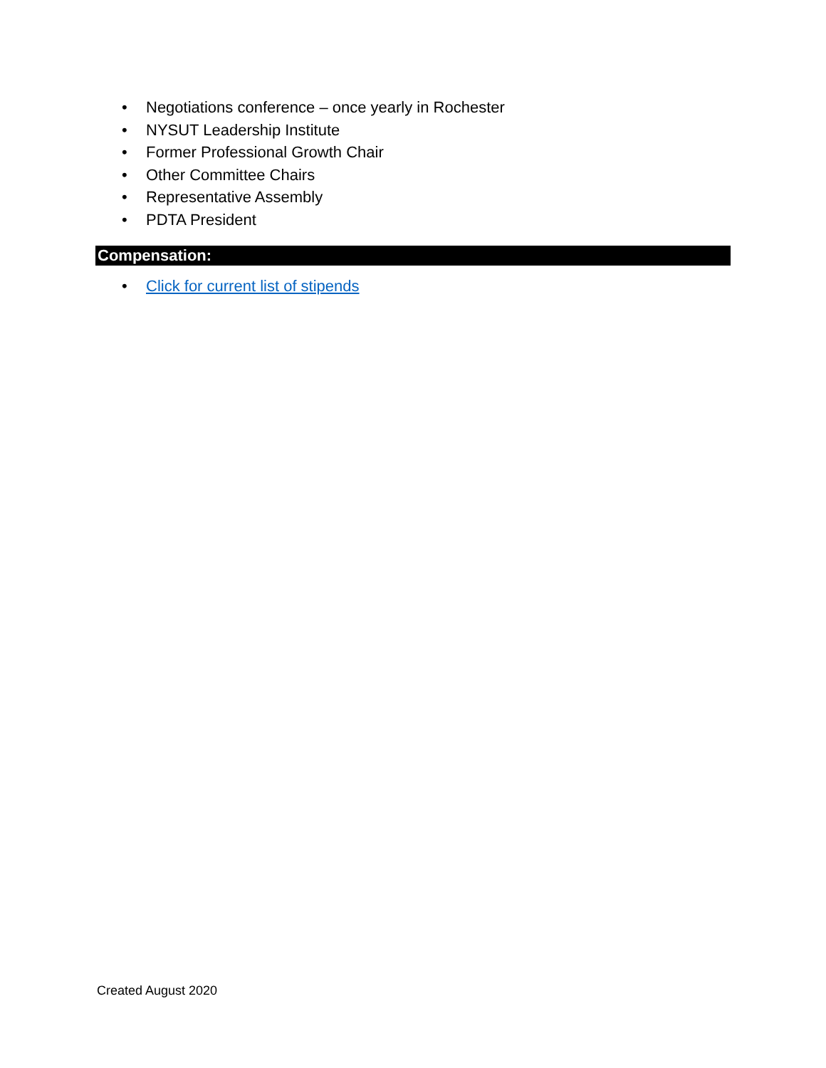• Negotiations conference – once yearly in Rochester
• NYSUT Leadership Institute
• Former Professional Growth Chair
• Other Committee Chairs
• Representative Assembly
• PDTA President
Compensation:
• Click for current list of stipends
Created August 2020